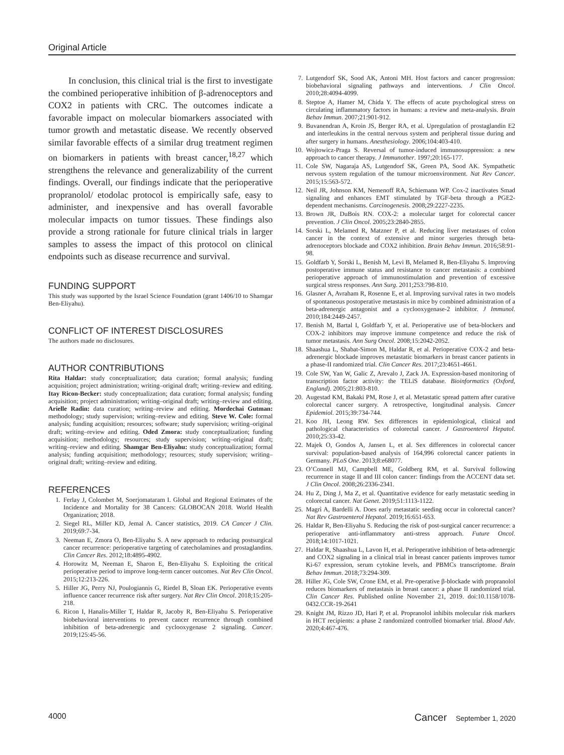Original Article
In conclusion, this clinical trial is the first to investigate the combined perioperative inhibition of β-adrenoceptors and COX2 in patients with CRC. The outcomes indicate a favorable impact on molecular biomarkers associated with tumor growth and metastatic disease. We recently observed similar favorable effects of a similar drug treatment regimen on biomarkers in patients with breast cancer,<sup>18,27</sup> which strengthens the relevance and generalizability of the current findings. Overall, our findings indicate that the perioperative propranolol/ etodolac protocol is empirically safe, easy to administer, and inexpensive and has overall favorable molecular impacts on tumor tissues. These findings also provide a strong rationale for future clinical trials in larger samples to assess the impact of this protocol on clinical endpoints such as disease recurrence and survival.
FUNDING SUPPORT
This study was supported by the Israel Science Foundation (grant 1406/10 to Shamgar Ben-Eliyahu).
CONFLICT OF INTEREST DISCLOSURES
The authors made no disclosures.
AUTHOR CONTRIBUTIONS
Rita Haldar: study conceptualization; data curation; formal analysis; funding acquisition; project administration; writing–original draft; writing–review and editing. Itay Ricon-Becker: study conceptualization; data curation; formal analysis; funding acquisition; project administration; writing–original draft; writing–review and editing. Arielle Radin: data curation; writing–review and editing. Mordechai Gutman: methodology; study supervision; writing–review and editing. Steve W. Cole: formal analysis; funding acquisition; resources; software; study supervision; writing–original draft; writing–review and editing. Oded Zmora: study conceptualization; funding acquisition; methodology; resources; study supervision; writing–original draft; writing–review and editing. Shamgar Ben-Eliyahu: study conceptualization; formal analysis; funding acquisition; methodology; resources; study supervision; writing–original draft; writing–review and editing.
REFERENCES
1. Ferlay J, Colombet M, Soerjomataram I. Global and Regional Estimates of the Incidence and Mortality for 38 Cancers: GLOBOCAN 2018. World Health Organization; 2018.
2. Siegel RL, Miller KD, Jemal A. Cancer statistics, 2019. CA Cancer J Clin. 2019;69:7-34.
3. Neeman E, Zmora O, Ben-Eliyahu S. A new approach to reducing postsurgical cancer recurrence: perioperative targeting of catecholamines and prostaglandins. Clin Cancer Res. 2012;18:4895-4902.
4. Horowitz M, Neeman E, Sharon E, Ben-Eliyahu S. Exploiting the critical perioperative period to improve long-term cancer outcomes. Nat Rev Clin Oncol. 2015;12:213-226.
5. Hiller JG, Perry NJ, Poulogiannis G, Riedel B, Sloan EK. Perioperative events influence cancer recurrence risk after surgery. Nat Rev Clin Oncol. 2018;15:205-218.
6. Ricon I, Hanalis-Miller T, Haldar R, Jacoby R, Ben-Eliyahu S. Perioperative biobehavioral interventions to prevent cancer recurrence through combined inhibition of beta-adrenergic and cyclooxygenase 2 signaling. Cancer. 2019;125:45-56.
7. Lutgendorf SK, Sood AK, Antoni MH. Host factors and cancer progression: biobehavioral signaling pathways and interventions. J Clin Oncol. 2010;28:4094-4099.
8. Steptoe A, Hamer M, Chida Y. The effects of acute psychological stress on circulating inflammatory factors in humans: a review and meta-analysis. Brain Behav Immun. 2007;21:901-912.
9. Buvanendran A, Kroin JS, Berger RA, et al. Upregulation of prostaglandin E2 and interleukins in the central nervous system and peripheral tissue during and after surgery in humans. Anesthesiology. 2006;104:403-410.
10. Wojtowicz-Praga S. Reversal of tumor-induced immunosuppression: a new approach to cancer therapy. J Immunother. 1997;20:165-177.
11. Cole SW, Nagaraja AS, Lutgendorf SK, Green PA, Sood AK. Sympathetic nervous system regulation of the tumour microenvironment. Nat Rev Cancer. 2015;15:563-572.
12. Neil JR, Johnson KM, Nemenoff RA, Schiemann WP. Cox-2 inactivates Smad signaling and enhances EMT stimulated by TGF-beta through a PGE2-dependent mechanisms. Carcinogenesis. 2008;29:2227-2235.
13. Brown JR, DuBois RN. COX-2: a molecular target for colorectal cancer prevention. J Clin Oncol. 2005;23:2840-2855.
14. Sorski L, Melamed R, Matzner P, et al. Reducing liver metastases of colon cancer in the context of extensive and minor surgeries through beta-adrenoceptors blockade and COX2 inhibition. Brain Behav Immun. 2016;58:91-98.
15. Goldfarb Y, Sorski L, Benish M, Levi B, Melamed R, Ben-Eliyahu S. Improving postoperative immune status and resistance to cancer metastasis: a combined perioperative approach of immunostimulation and prevention of excessive surgical stress responses. Ann Surg. 2011;253:798-810.
16. Glasner A, Avraham R, Rosenne E, et al. Improving survival rates in two models of spontaneous postoperative metastasis in mice by combined administration of a beta-adrenergic antagonist and a cyclooxygenase-2 inhibitor. J Immunol. 2010;184:2449-2457.
17. Benish M, Bartal I, Goldfarb Y, et al. Perioperative use of beta-blockers and COX-2 inhibitors may improve immune competence and reduce the risk of tumor metastasis. Ann Surg Oncol. 2008;15:2042-2052.
18. Shaashua L, Shabat-Simon M, Haldar R, et al. Perioperative COX-2 and beta-adrenergic blockade improves metastatic biomarkers in breast cancer patients in a phase-II randomized trial. Clin Cancer Res. 2017;23:4651-4661.
19. Cole SW, Yan W, Galic Z, Arevalo J, Zack JA. Expression-based monitoring of transcription factor activity: the TELiS database. Bioinformatics (Oxford, England). 2005;21:803-810.
20. Augestad KM, Bakaki PM, Rose J, et al. Metastatic spread pattern after curative colorectal cancer surgery. A retrospective, longitudinal analysis. Cancer Epidemiol. 2015;39:734-744.
21. Koo JH, Leong RW. Sex differences in epidemiological, clinical and pathological characteristics of colorectal cancer. J Gastroenterol Hepatol. 2010;25:33-42.
22. Majek O, Gondos A, Jansen L, et al. Sex differences in colorectal cancer survival: population-based analysis of 164,996 colorectal cancer patients in Germany. PLoS One. 2013;8:e68077.
23. O’Connell MJ, Campbell ME, Goldberg RM, et al. Survival following recurrence in stage II and III colon cancer: findings from the ACCENT data set. J Clin Oncol. 2008;26:2336-2341.
24. Hu Z, Ding J, Ma Z, et al. Quantitative evidence for early metastatic seeding in colorectal cancer. Nat Genet. 2019;51:1113-1122.
25. Magrì A, Bardelli A. Does early metastatic seeding occur in colorectal cancer? Nat Rev Gastroenterol Hepatol. 2019;16:651-653.
26. Haldar R, Ben-Eliyahu S. Reducing the risk of post-surgical cancer recurrence: a perioperative anti-inflammatory anti-stress approach. Future Oncol. 2018;14:1017-1021.
27. Haldar R, Shaashua L, Lavon H, et al. Perioperative inhibition of beta-adrenergic and COX2 signaling in a clinical trial in breast cancer patients improves tumor Ki-67 expression, serum cytokine levels, and PBMCs transcriptome. Brain Behav Immun. 2018;73:294-309.
28. Hiller JG, Cole SW, Crone EM, et al. Pre-operative β-blockade with propranolol reduces biomarkers of metastasis in breast cancer: a phase II randomized trial. Clin Cancer Res. Published online November 21, 2019. doi:10.1158/1078-0432.CCR-19-2641
29. Knight JM, Rizzo JD, Hari P, et al. Propranolol inhibits molecular risk markers in HCT recipients: a phase 2 randomized controlled biomarker trial. Blood Adv. 2020;4:467-476.
4000 Cancer September 1, 2020